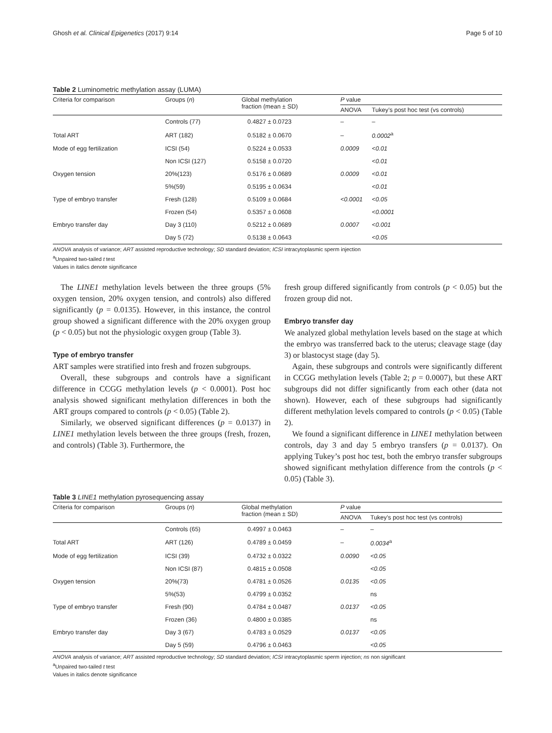Ghosh et al. Clinical Epigenetics (2017) 9:14 Page 5 of 10
Table 2 Luminometric methylation assay (LUMA)
| Criteria for comparison | Groups ( n ) | Global methylation fraction (mean ± SD) | P value | |
| --- | --- | --- | --- | --- |
| | | | ANOVA | Tukey’s post hoc test (vs controls) |
| | Controls (77) | 0.4827 ± 0.0723 | – | – |
| Total ART | ART (182) | 0.5182 ± 0.0670 | – | 0.0002<sup>a</sup> |
| Mode of egg fertilization | ICSI (54) | 0.5224 ± 0.0533 | 0.0009 | <0.01 |
| | Non ICSI (127) | 0.5158 ± 0.0720 | | <0.01 |
| Oxygen tension | 20%(123) | 0.5176 ± 0.0689 | 0.0009 | <0.01 |
| | 5%(59) | 0.5195 ± 0.0634 | | <0.01 |
| Type of embryo transfer | Fresh (128) | 0.5109 ± 0.0684 | <0.0001 | <0.05 |
| | Frozen (54) | 0.5357 ± 0.0608 | | <0.0001 |
| Embryo transfer day | Day 3 (110) | 0.5212 ± 0.0689 | 0.0007 | <0.001 |
| | Day 5 (72) | 0.5138 ± 0.0643 | | <0.05 |
ANOVA analysis of variance; ART assisted reproductive technology; SD standard deviation; ICSI intracytoplasmic sperm injection
<sup>a</sup> Unpaired two-tailed t test
Values in italics denote significance
The LINE1 methylation levels between the three groups (5% oxygen tension, 20% oxygen tension, and controls) also differed significantly (p = 0.0135). However, in this instance, the control group showed a significant difference with the 20% oxygen group (p < 0.05) but not the physiologic oxygen group (Table 3).
Type of embryo transfer
ART samples were stratified into fresh and frozen subgroups.
Overall, these subgroups and controls have a significant difference in CCGG methylation levels (p < 0.0001). Post hoc analysis showed significant methylation differences in both the ART groups compared to controls (p < 0.05) (Table 2).
Similarly, we observed significant differences (p = 0.0137) in LINE1 methylation levels between the three groups (fresh, frozen, and controls) (Table 3). Furthermore, the
fresh group differed significantly from controls (p < 0.05) but the frozen group did not.
Embryo transfer day
We analyzed global methylation levels based on the stage at which the embryo was transferred back to the uterus; cleavage stage (day 3) or blastocyst stage (day 5).
Again, these subgroups and controls were significantly different in CCGG methylation levels (Table 2; p = 0.0007), but these ART subgroups did not differ significantly from each other (data not shown). However, each of these subgroups had significantly different methylation levels compared to controls (p < 0.05) (Table 2).
We found a significant difference in LINE1 methylation between controls, day 3 and day 5 embryo transfers (p = 0.0137). On applying Tukey’s post hoc test, both the embryo transfer subgroups showed significant methylation difference from the controls (p < 0.05) (Table 3).
Table 3 LINE1 methylation pyrosequencing assay
| Criteria for comparison | Groups ( n ) | Global methylation fraction (mean ± SD) | P value | |
| --- | --- | --- | --- | --- |
| | | | ANOVA | Tukey’s post hoc test (vs controls) |
| | Controls (65) | 0.4997 ± 0.0463 | – | – |
| Total ART | ART (126) | 0.4789 ± 0.0459 | – | 0.0034<sup>a</sup> |
| Mode of egg fertilization | ICSI (39) | 0.4732 ± 0.0322 | 0.0090 | <0.05 |
| | Non ICSI (87) | 0.4815 ± 0.0508 | | <0.05 |
| Oxygen tension | 20%(73) | 0.4781 ± 0.0526 | 0.0135 | <0.05 |
| | 5%(53) | 0.4799 ± 0.0352 | | ns |
| Type of embryo transfer | Fresh (90) | 0.4784 ± 0.0487 | 0.0137 | <0.05 |
| | Frozen (36) | 0.4800 ± 0.0385 | | ns |
| Embryo transfer day | Day 3 (67) | 0.4783 ± 0.0529 | 0.0137 | <0.05 |
| | Day 5 (59) | 0.4796 ± 0.0463 | | <0.05 |
ANOVA analysis of variance; ART assisted reproductive technology; SD standard deviation; ICSI intracytoplasmic sperm injection; ns non significant
<sup>a</sup> Unpaired two-tailed t test
Values in italics denote significance